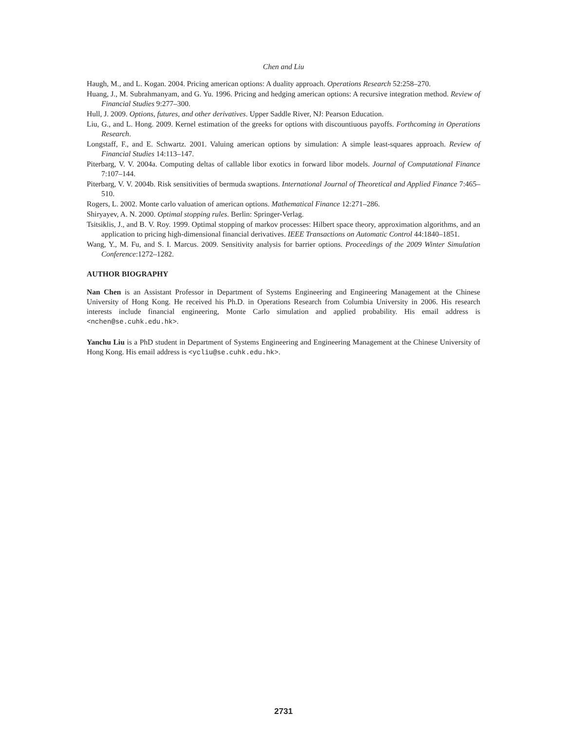Chen and Liu
Haugh, M., and L. Kogan. 2004. Pricing american options: A duality approach. Operations Research 52:258–270.
Huang, J., M. Subrahmanyam, and G. Yu. 1996. Pricing and hedging american options: A recursive integration method. Review of Financial Studies 9:277–300.
Hull, J. 2009. Options, futures, and other derivatives. Upper Saddle River, NJ: Pearson Education.
Liu, G., and L. Hong. 2009. Kernel estimation of the greeks for options with discountiuous payoffs. Forthcoming in Operations Research.
Longstaff, F., and E. Schwartz. 2001. Valuing american options by simulation: A simple least-squares approach. Review of Financial Studies 14:113–147.
Piterbarg, V. V. 2004a. Computing deltas of callable libor exotics in forward libor models. Journal of Computational Finance 7:107–144.
Piterbarg, V. V. 2004b. Risk sensitivities of bermuda swaptions. International Journal of Theoretical and Applied Finance 7:465–510.
Rogers, L. 2002. Monte carlo valuation of american options. Mathematical Finance 12:271–286.
Shiryayev, A. N. 2000. Optimal stopping rules. Berlin: Springer-Verlag.
Tsitsiklis, J., and B. V. Roy. 1999. Optimal stopping of markov processes: Hilbert space theory, approximation algorithms, and an application to pricing high-dimensional financial derivatives. IEEE Transactions on Automatic Control 44:1840–1851.
Wang, Y., M. Fu, and S. I. Marcus. 2009. Sensitivity analysis for barrier options. Proceedings of the 2009 Winter Simulation Conference:1272–1282.
AUTHOR BIOGRAPHY
Nan Chen is an Assistant Professor in Department of Systems Engineering and Engineering Management at the Chinese University of Hong Kong. He received his Ph.D. in Operations Research from Columbia University in 2006. His research interests include financial engineering, Monte Carlo simulation and applied probability. His email address is <nchen@se.cuhk.edu.hk>.
Yanchu Liu is a PhD student in Department of Systems Engineering and Engineering Management at the Chinese University of Hong Kong. His email address is <ycliu@se.cuhk.edu.hk>.
2731